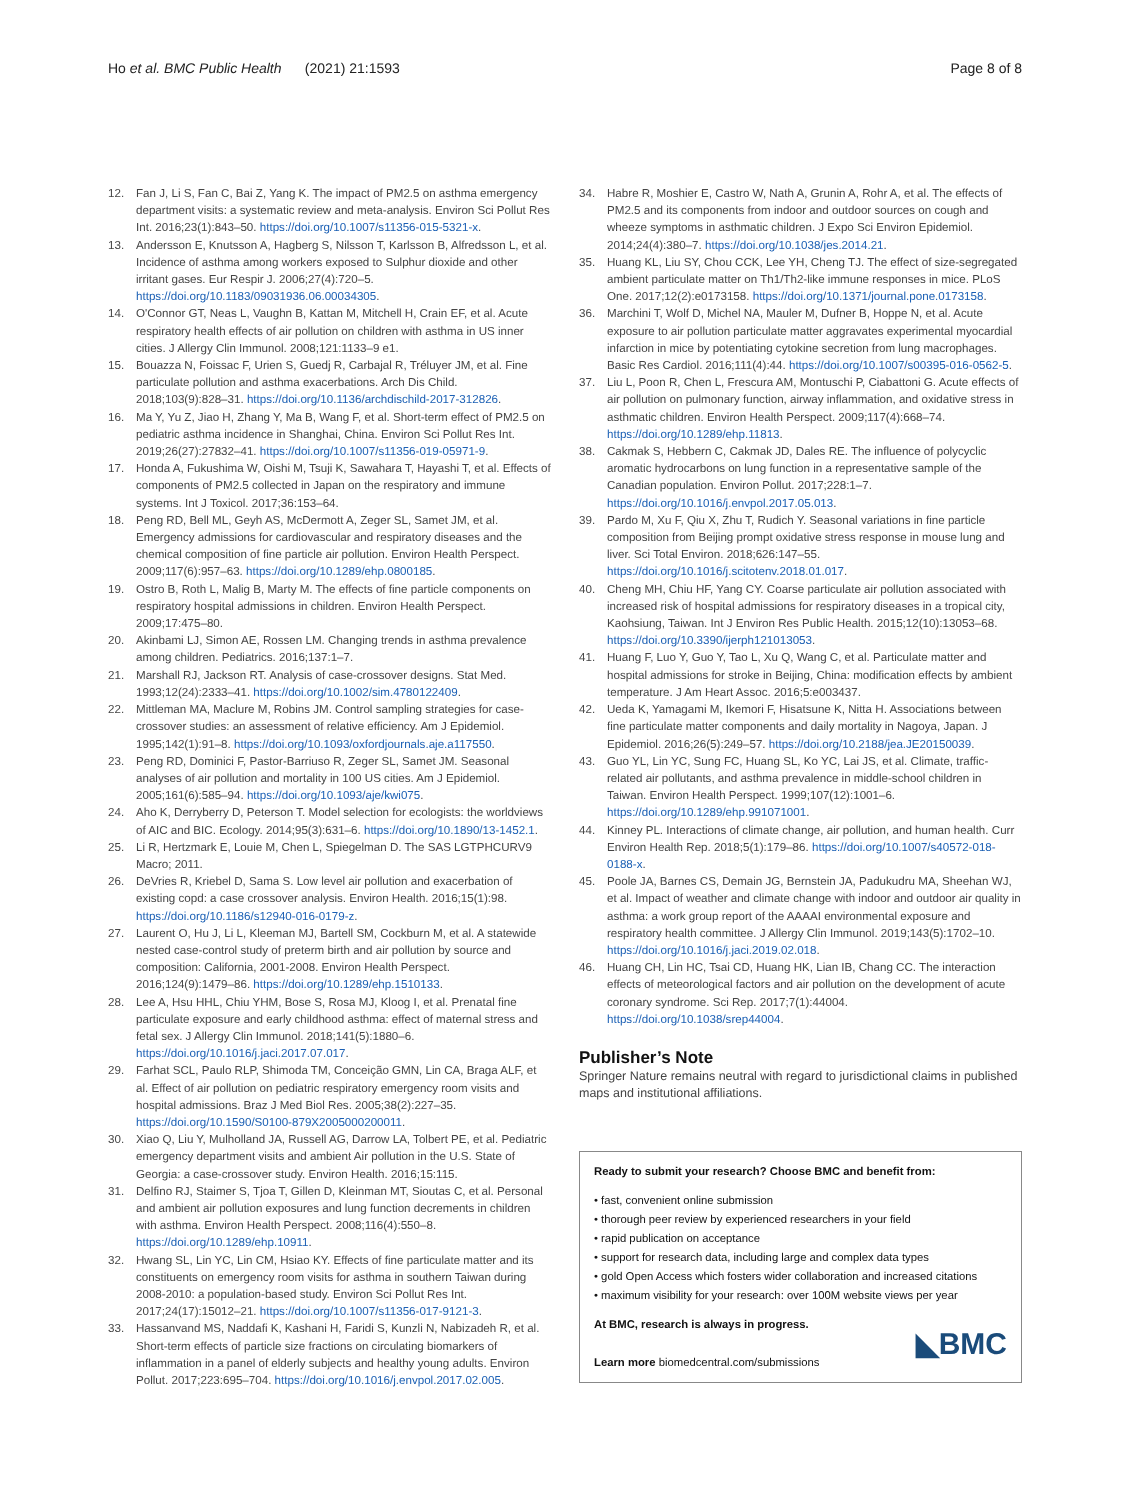Ho et al. BMC Public Health (2021) 21:1593 Page 8 of 8
12. Fan J, Li S, Fan C, Bai Z, Yang K. The impact of PM2.5 on asthma emergency department visits: a systematic review and meta-analysis. Environ Sci Pollut Res Int. 2016;23(1):843–50. https://doi.org/10.1007/s11356-015-5321-x.
13. Andersson E, Knutsson A, Hagberg S, Nilsson T, Karlsson B, Alfredsson L, et al. Incidence of asthma among workers exposed to Sulphur dioxide and other irritant gases. Eur Respir J. 2006;27(4):720–5. https://doi.org/10.1183/09031936.06.00034305.
14. O'Connor GT, Neas L, Vaughn B, Kattan M, Mitchell H, Crain EF, et al. Acute respiratory health effects of air pollution on children with asthma in US inner cities. J Allergy Clin Immunol. 2008;121:1133–9 e1.
15. Bouazza N, Foissac F, Urien S, Guedj R, Carbajal R, Tréluyer JM, et al. Fine particulate pollution and asthma exacerbations. Arch Dis Child. 2018;103(9):828–31. https://doi.org/10.1136/archdischild-2017-312826.
16. Ma Y, Yu Z, Jiao H, Zhang Y, Ma B, Wang F, et al. Short-term effect of PM2.5 on pediatric asthma incidence in Shanghai, China. Environ Sci Pollut Res Int. 2019;26(27):27832–41. https://doi.org/10.1007/s11356-019-05971-9.
17. Honda A, Fukushima W, Oishi M, Tsuji K, Sawahara T, Hayashi T, et al. Effects of components of PM2.5 collected in Japan on the respiratory and immune systems. Int J Toxicol. 2017;36:153–64.
18. Peng RD, Bell ML, Geyh AS, McDermott A, Zeger SL, Samet JM, et al. Emergency admissions for cardiovascular and respiratory diseases and the chemical composition of fine particle air pollution. Environ Health Perspect. 2009;117(6):957–63. https://doi.org/10.1289/ehp.0800185.
19. Ostro B, Roth L, Malig B, Marty M. The effects of fine particle components on respiratory hospital admissions in children. Environ Health Perspect. 2009;17:475–80.
20. Akinbami LJ, Simon AE, Rossen LM. Changing trends in asthma prevalence among children. Pediatrics. 2016;137:1–7.
21. Marshall RJ, Jackson RT. Analysis of case-crossover designs. Stat Med. 1993;12(24):2333–41. https://doi.org/10.1002/sim.4780122409.
22. Mittleman MA, Maclure M, Robins JM. Control sampling strategies for case-crossover studies: an assessment of relative efficiency. Am J Epidemiol. 1995;142(1):91–8. https://doi.org/10.1093/oxfordjournals.aje.a117550.
23. Peng RD, Dominici F, Pastor-Barriuso R, Zeger SL, Samet JM. Seasonal analyses of air pollution and mortality in 100 US cities. Am J Epidemiol. 2005;161(6):585–94. https://doi.org/10.1093/aje/kwi075.
24. Aho K, Derryberry D, Peterson T. Model selection for ecologists: the worldviews of AIC and BIC. Ecology. 2014;95(3):631–6. https://doi.org/10.1890/13-1452.1.
25. Li R, Hertzmark E, Louie M, Chen L, Spiegelman D. The SAS LGTPHCURV9 Macro; 2011.
26. DeVries R, Kriebel D, Sama S. Low level air pollution and exacerbation of existing copd: a case crossover analysis. Environ Health. 2016;15(1):98. https://doi.org/10.1186/s12940-016-0179-z.
27. Laurent O, Hu J, Li L, Kleeman MJ, Bartell SM, Cockburn M, et al. A statewide nested case-control study of preterm birth and air pollution by source and composition: California, 2001-2008. Environ Health Perspect. 2016;124(9):1479–86. https://doi.org/10.1289/ehp.1510133.
28. Lee A, Hsu HHL, Chiu YHM, Bose S, Rosa MJ, Kloog I, et al. Prenatal fine particulate exposure and early childhood asthma: effect of maternal stress and fetal sex. J Allergy Clin Immunol. 2018;141(5):1880–6. https://doi.org/10.1016/j.jaci.2017.07.017.
29. Farhat SCL, Paulo RLP, Shimoda TM, Conceição GMN, Lin CA, Braga ALF, et al. Effect of air pollution on pediatric respiratory emergency room visits and hospital admissions. Braz J Med Biol Res. 2005;38(2):227–35. https://doi.org/10.1590/S0100-879X2005000200011.
30. Xiao Q, Liu Y, Mulholland JA, Russell AG, Darrow LA, Tolbert PE, et al. Pediatric emergency department visits and ambient Air pollution in the U.S. State of Georgia: a case-crossover study. Environ Health. 2016;15:115.
31. Delfino RJ, Staimer S, Tjoa T, Gillen D, Kleinman MT, Sioutas C, et al. Personal and ambient air pollution exposures and lung function decrements in children with asthma. Environ Health Perspect. 2008;116(4):550–8. https://doi.org/10.1289/ehp.10911.
32. Hwang SL, Lin YC, Lin CM, Hsiao KY. Effects of fine particulate matter and its constituents on emergency room visits for asthma in southern Taiwan during 2008-2010: a population-based study. Environ Sci Pollut Res Int. 2017;24(17):15012–21. https://doi.org/10.1007/s11356-017-9121-3.
33. Hassanvand MS, Naddafi K, Kashani H, Faridi S, Kunzli N, Nabizadeh R, et al. Short-term effects of particle size fractions on circulating biomarkers of inflammation in a panel of elderly subjects and healthy young adults. Environ Pollut. 2017;223:695–704. https://doi.org/10.1016/j.envpol.2017.02.005.
34. Habre R, Moshier E, Castro W, Nath A, Grunin A, Rohr A, et al. The effects of PM2.5 and its components from indoor and outdoor sources on cough and wheeze symptoms in asthmatic children. J Expo Sci Environ Epidemiol. 2014;24(4):380–7. https://doi.org/10.1038/jes.2014.21.
35. Huang KL, Liu SY, Chou CCK, Lee YH, Cheng TJ. The effect of size-segregated ambient particulate matter on Th1/Th2-like immune responses in mice. PLoS One. 2017;12(2):e0173158. https://doi.org/10.1371/journal.pone.0173158.
36. Marchini T, Wolf D, Michel NA, Mauler M, Dufner B, Hoppe N, et al. Acute exposure to air pollution particulate matter aggravates experimental myocardial infarction in mice by potentiating cytokine secretion from lung macrophages. Basic Res Cardiol. 2016;111(4):44. https://doi.org/10.1007/s00395-016-0562-5.
37. Liu L, Poon R, Chen L, Frescura AM, Montuschi P, Ciabattoni G. Acute effects of air pollution on pulmonary function, airway inflammation, and oxidative stress in asthmatic children. Environ Health Perspect. 2009;117(4):668–74. https://doi.org/10.1289/ehp.11813.
38. Cakmak S, Hebbern C, Cakmak JD, Dales RE. The influence of polycyclic aromatic hydrocarbons on lung function in a representative sample of the Canadian population. Environ Pollut. 2017;228:1–7. https://doi.org/10.1016/j.envpol.2017.05.013.
39. Pardo M, Xu F, Qiu X, Zhu T, Rudich Y. Seasonal variations in fine particle composition from Beijing prompt oxidative stress response in mouse lung and liver. Sci Total Environ. 2018;626:147–55. https://doi.org/10.1016/j.scitotenv.2018.01.017.
40. Cheng MH, Chiu HF, Yang CY. Coarse particulate air pollution associated with increased risk of hospital admissions for respiratory diseases in a tropical city, Kaohsiung, Taiwan. Int J Environ Res Public Health. 2015;12(10):13053–68. https://doi.org/10.3390/ijerph121013053.
41. Huang F, Luo Y, Guo Y, Tao L, Xu Q, Wang C, et al. Particulate matter and hospital admissions for stroke in Beijing, China: modification effects by ambient temperature. J Am Heart Assoc. 2016;5:e003437.
42. Ueda K, Yamagami M, Ikemori F, Hisatsune K, Nitta H. Associations between fine particulate matter components and daily mortality in Nagoya, Japan. J Epidemiol. 2016;26(5):249–57. https://doi.org/10.2188/jea.JE20150039.
43. Guo YL, Lin YC, Sung FC, Huang SL, Ko YC, Lai JS, et al. Climate, traffic-related air pollutants, and asthma prevalence in middle-school children in Taiwan. Environ Health Perspect. 1999;107(12):1001–6. https://doi.org/10.1289/ehp.991071001.
44. Kinney PL. Interactions of climate change, air pollution, and human health. Curr Environ Health Rep. 2018;5(1):179–86. https://doi.org/10.1007/s40572-018-0188-x.
45. Poole JA, Barnes CS, Demain JG, Bernstein JA, Padukudru MA, Sheehan WJ, et al. Impact of weather and climate change with indoor and outdoor air quality in asthma: a work group report of the AAAAI environmental exposure and respiratory health committee. J Allergy Clin Immunol. 2019;143(5):1702–10. https://doi.org/10.1016/j.jaci.2019.02.018.
46. Huang CH, Lin HC, Tsai CD, Huang HK, Lian IB, Chang CC. The interaction effects of meteorological factors and air pollution on the development of acute coronary syndrome. Sci Rep. 2017;7(1):44004. https://doi.org/10.1038/srep44004.
Publisher’s Note
Springer Nature remains neutral with regard to jurisdictional claims in published maps and institutional affiliations.
Ready to submit your research? Choose BMC and benefit from:
• fast, convenient online submission
• thorough peer review by experienced researchers in your field
• rapid publication on acceptance
• support for research data, including large and complex data types
• gold Open Access which fosters wider collaboration and increased citations
• maximum visibility for your research: over 100M website views per year
At BMC, research is always in progress.
Learn more biomedcentral.com/submissions
◣BMC